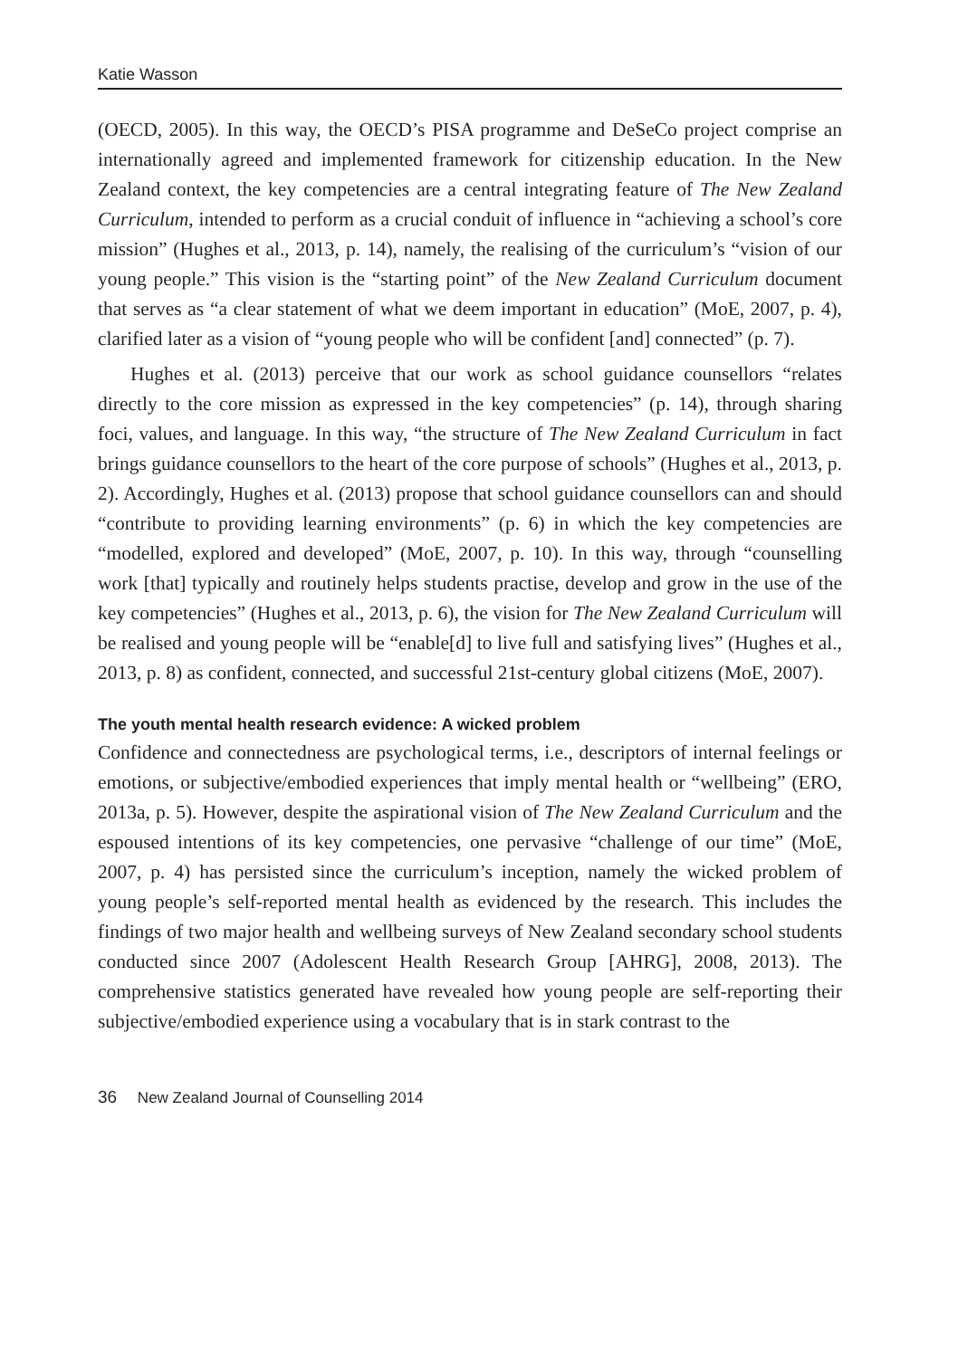Katie Wasson
(OECD, 2005). In this way, the OECD’s PISA programme and DeSeCo project comprise an internationally agreed and implemented framework for citizenship education. In the New Zealand context, the key competencies are a central integrating feature of The New Zealand Curriculum, intended to perform as a crucial conduit of influence in “achieving a school’s core mission” (Hughes et al., 2013, p. 14), namely, the realising of the curriculum’s “vision of our young people.” This vision is the “starting point” of the New Zealand Curriculum document that serves as “a clear statement of what we deem important in education” (MoE, 2007, p. 4), clarified later as a vision of “young people who will be confident [and] connected” (p. 7).
Hughes et al. (2013) perceive that our work as school guidance counsellors “relates directly to the core mission as expressed in the key competencies” (p. 14), through sharing foci, values, and language. In this way, “the structure of The New Zealand Curriculum in fact brings guidance counsellors to the heart of the core purpose of schools” (Hughes et al., 2013, p. 2). Accordingly, Hughes et al. (2013) propose that school guidance counsellors can and should “contribute to providing learning environments” (p. 6) in which the key competencies are “modelled, explored and developed” (MoE, 2007, p. 10). In this way, through “counselling work [that] typically and routinely helps students practise, develop and grow in the use of the key competencies” (Hughes et al., 2013, p. 6), the vision for The New Zealand Curriculum will be realised and young people will be “enable[d] to live full and satisfying lives” (Hughes et al., 2013, p. 8) as confident, connected, and successful 21st-century global citizens (MoE, 2007).
The youth mental health research evidence: A wicked problem
Confidence and connectedness are psychological terms, i.e., descriptors of internal feelings or emotions, or subjective/embodied experiences that imply mental health or “wellbeing” (ERO, 2013a, p. 5). However, despite the aspirational vision of The New Zealand Curriculum and the espoused intentions of its key competencies, one pervasive “challenge of our time” (MoE, 2007, p. 4) has persisted since the curriculum’s inception, namely the wicked problem of young people’s self-reported mental health as evidenced by the research. This includes the findings of two major health and wellbeing surveys of New Zealand secondary school students conducted since 2007 (Adolescent Health Research Group [AHRG], 2008, 2013). The comprehensive statistics generated have revealed how young people are self-reporting their subjective/embodied experience using a vocabulary that is in stark contrast to the
36 New Zealand Journal of Counselling 2014